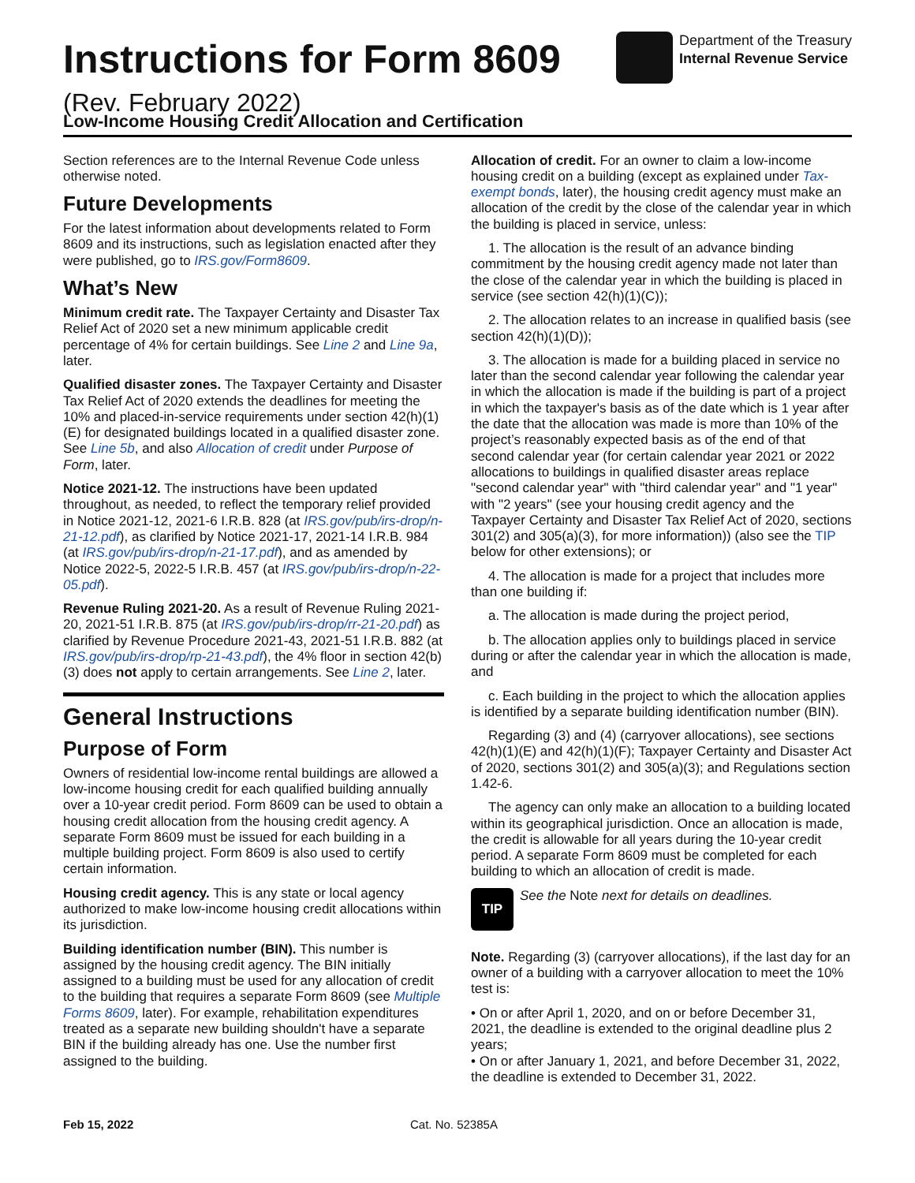Instructions for Form 8609
Department of the Treasury
Internal Revenue Service
(Rev. February 2022)
Low-Income Housing Credit Allocation and Certification
Section references are to the Internal Revenue Code unless otherwise noted.
Future Developments
For the latest information about developments related to Form 8609 and its instructions, such as legislation enacted after they were published, go to IRS.gov/Form8609.
What’s New
Minimum credit rate. The Taxpayer Certainty and Disaster Tax Relief Act of 2020 set a new minimum applicable credit percentage of 4% for certain buildings. See Line 2 and Line 9a, later.
Qualified disaster zones. The Taxpayer Certainty and Disaster Tax Relief Act of 2020 extends the deadlines for meeting the 10% and placed-in-service requirements under section 42(h)(1)(E) for designated buildings located in a qualified disaster zone. See Line 5b, and also Allocation of credit under Purpose of Form, later.
Notice 2021-12. The instructions have been updated throughout, as needed, to reflect the temporary relief provided in Notice 2021-12, 2021-6 I.R.B. 828 (at IRS.gov/pub/irs-drop/n-21-12.pdf), as clarified by Notice 2021-17, 2021-14 I.R.B. 984 (at IRS.gov/pub/irs-drop/n-21-17.pdf), and as amended by Notice 2022-5, 2022-5 I.R.B. 457 (at IRS.gov/pub/irs-drop/n-22-05.pdf).
Revenue Ruling 2021-20. As a result of Revenue Ruling 2021-20, 2021-51 I.R.B. 875 (at IRS.gov/pub/irs-drop/rr-21-20.pdf) as clarified by Revenue Procedure 2021-43, 2021-51 I.R.B. 882 (at IRS.gov/pub/irs-drop/rp-21-43.pdf), the 4% floor in section 42(b)(3) does not apply to certain arrangements. See Line 2, later.
General Instructions
Purpose of Form
Owners of residential low-income rental buildings are allowed a low-income housing credit for each qualified building annually over a 10-year credit period. Form 8609 can be used to obtain a housing credit allocation from the housing credit agency. A separate Form 8609 must be issued for each building in a multiple building project. Form 8609 is also used to certify certain information.
Housing credit agency. This is any state or local agency authorized to make low-income housing credit allocations within its jurisdiction.
Building identification number (BIN). This number is assigned by the housing credit agency. The BIN initially assigned to a building must be used for any allocation of credit to the building that requires a separate Form 8609 (see Multiple Forms 8609, later). For example, rehabilitation expenditures treated as a separate new building shouldn't have a separate BIN if the building already has one. Use the number first assigned to the building.
Allocation of credit. For an owner to claim a low-income housing credit on a building (except as explained under Tax-exempt bonds, later), the housing credit agency must make an allocation of the credit by the close of the calendar year in which the building is placed in service, unless:
1. The allocation is the result of an advance binding commitment by the housing credit agency made not later than the close of the calendar year in which the building is placed in service (see section 42(h)(1)(C));
2. The allocation relates to an increase in qualified basis (see section 42(h)(1)(D));
3. The allocation is made for a building placed in service no later than the second calendar year following the calendar year in which the allocation is made if the building is part of a project in which the taxpayer's basis as of the date which is 1 year after the date that the allocation was made is more than 10% of the project’s reasonably expected basis as of the end of that second calendar year (for certain calendar year 2021 or 2022 allocations to buildings in qualified disaster areas replace "second calendar year" with "third calendar year" and "1 year" with "2 years" (see your housing credit agency and the Taxpayer Certainty and Disaster Tax Relief Act of 2020, sections 301(2) and 305(a)(3), for more information)) (also see the TIP below for other extensions); or
4. The allocation is made for a project that includes more than one building if:
a. The allocation is made during the project period,
b. The allocation applies only to buildings placed in service during or after the calendar year in which the allocation is made, and
c. Each building in the project to which the allocation applies is identified by a separate building identification number (BIN).
Regarding (3) and (4) (carryover allocations), see sections 42(h)(1)(E) and 42(h)(1)(F); Taxpayer Certainty and Disaster Act of 2020, sections 301(2) and 305(a)(3); and Regulations section 1.42-6.
The agency can only make an allocation to a building located within its geographical jurisdiction. Once an allocation is made, the credit is allowable for all years during the 10-year credit period. A separate Form 8609 must be completed for each building to which an allocation of credit is made.
TIP
See the Note next for details on deadlines.
Note. Regarding (3) (carryover allocations), if the last day for an owner of a building with a carryover allocation to meet the 10% test is:
• On or after April 1, 2020, and on or before December 31, 2021, the deadline is extended to the original deadline plus 2 years;
• On or after January 1, 2021, and before December 31, 2022, the deadline is extended to December 31, 2022.
Feb 15, 2022 Cat. No. 52385A